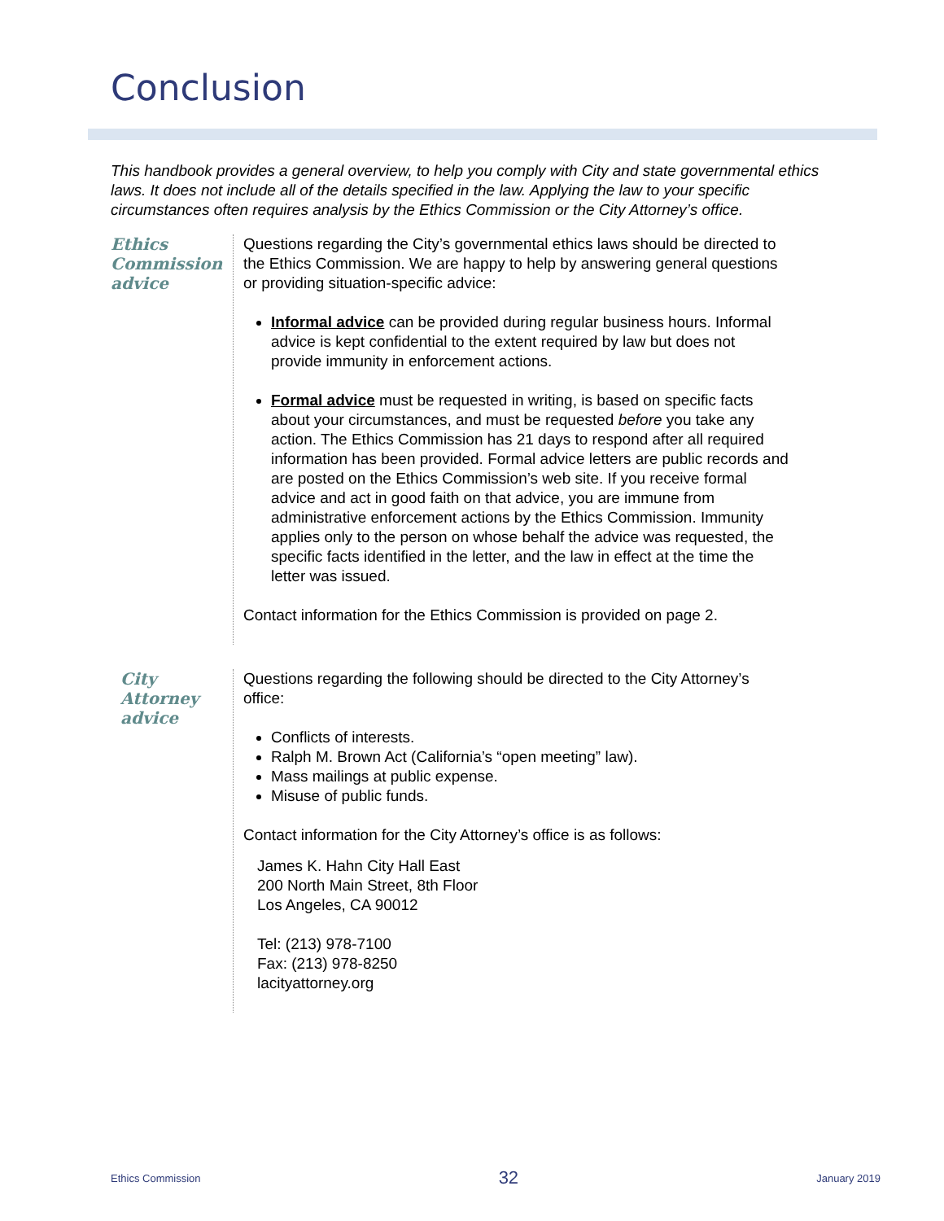Conclusion
This handbook provides a general overview, to help you comply with City and state governmental ethics laws. It does not include all of the details specified in the law. Applying the law to your specific circumstances often requires analysis by the Ethics Commission or the City Attorney’s office.
Ethics Commission advice
Questions regarding the City’s governmental ethics laws should be directed to the Ethics Commission. We are happy to help by answering general questions or providing situation-specific advice:
Informal advice can be provided during regular business hours. Informal advice is kept confidential to the extent required by law but does not provide immunity in enforcement actions.
Formal advice must be requested in writing, is based on specific facts about your circumstances, and must be requested before you take any action. The Ethics Commission has 21 days to respond after all required information has been provided. Formal advice letters are public records and are posted on the Ethics Commission’s web site. If you receive formal advice and act in good faith on that advice, you are immune from administrative enforcement actions by the Ethics Commission. Immunity applies only to the person on whose behalf the advice was requested, the specific facts identified in the letter, and the law in effect at the time the letter was issued.
Contact information for the Ethics Commission is provided on page 2.
City Attorney advice
Questions regarding the following should be directed to the City Attorney’s office:
Conflicts of interests.
Ralph M. Brown Act (California’s “open meeting” law).
Mass mailings at public expense.
Misuse of public funds.
Contact information for the City Attorney’s office is as follows:
James K. Hahn City Hall East
200 North Main Street, 8th Floor
Los Angeles, CA 90012
Tel: (213) 978-7100
Fax: (213) 978-8250
lacityattorney.org
Ethics Commission 32 January 2019